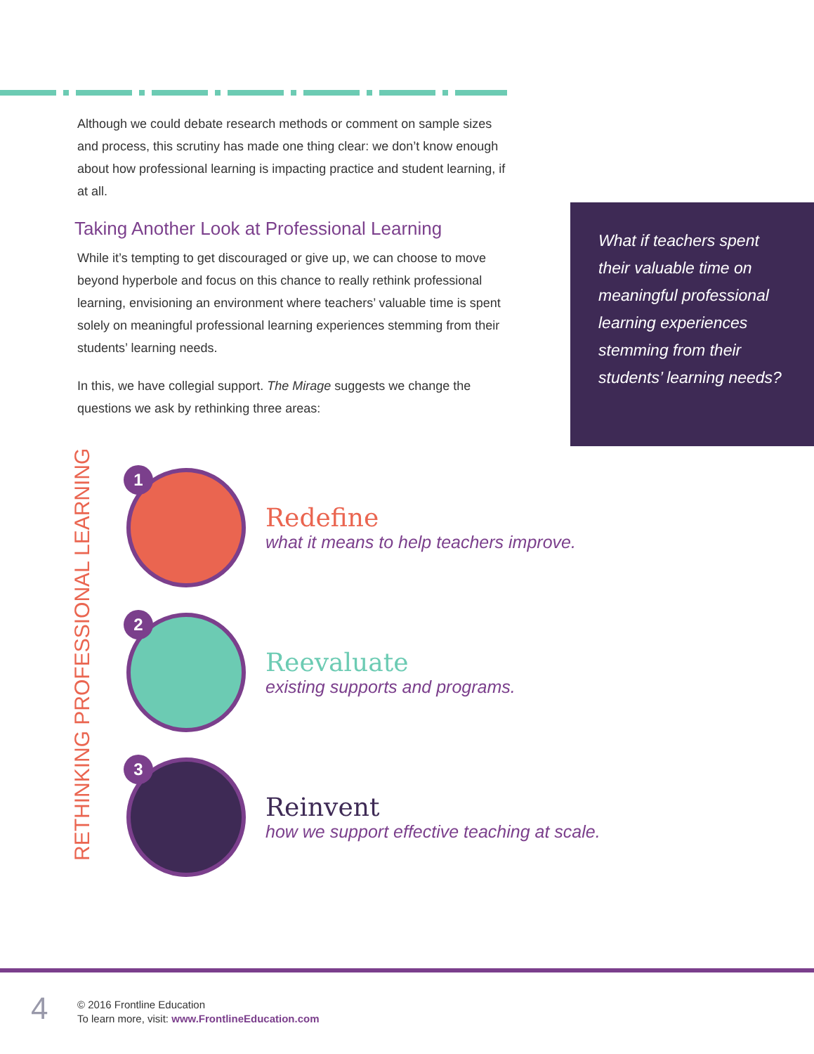Although we could debate research methods or comment on sample sizes and process, this scrutiny has made one thing clear: we don’t know enough about how professional learning is impacting practice and student learning, if at all.
Taking Another Look at Professional Learning
While it’s tempting to get discouraged or give up, we can choose to move beyond hyperbole and focus on this chance to really rethink professional learning, envisioning an environment where teachers’ valuable time is spent solely on meaningful professional learning experiences stemming from their students’ learning needs.
In this, we have collegial support. The Mirage suggests we change the questions we ask by rethinking three areas:
What if teachers spent their valuable time on meaningful professional learning experiences stemming from their students’ learning needs?
RETHINKING PROFESSIONAL LEARNING
1
Redefine
what it means to help teachers improve.
2
Reevaluate
existing supports and programs.
3
Reinvent
how we support effective teaching at scale.
4
© 2016 Frontline Education
To learn more, visit: www.FrontlineEducation.com